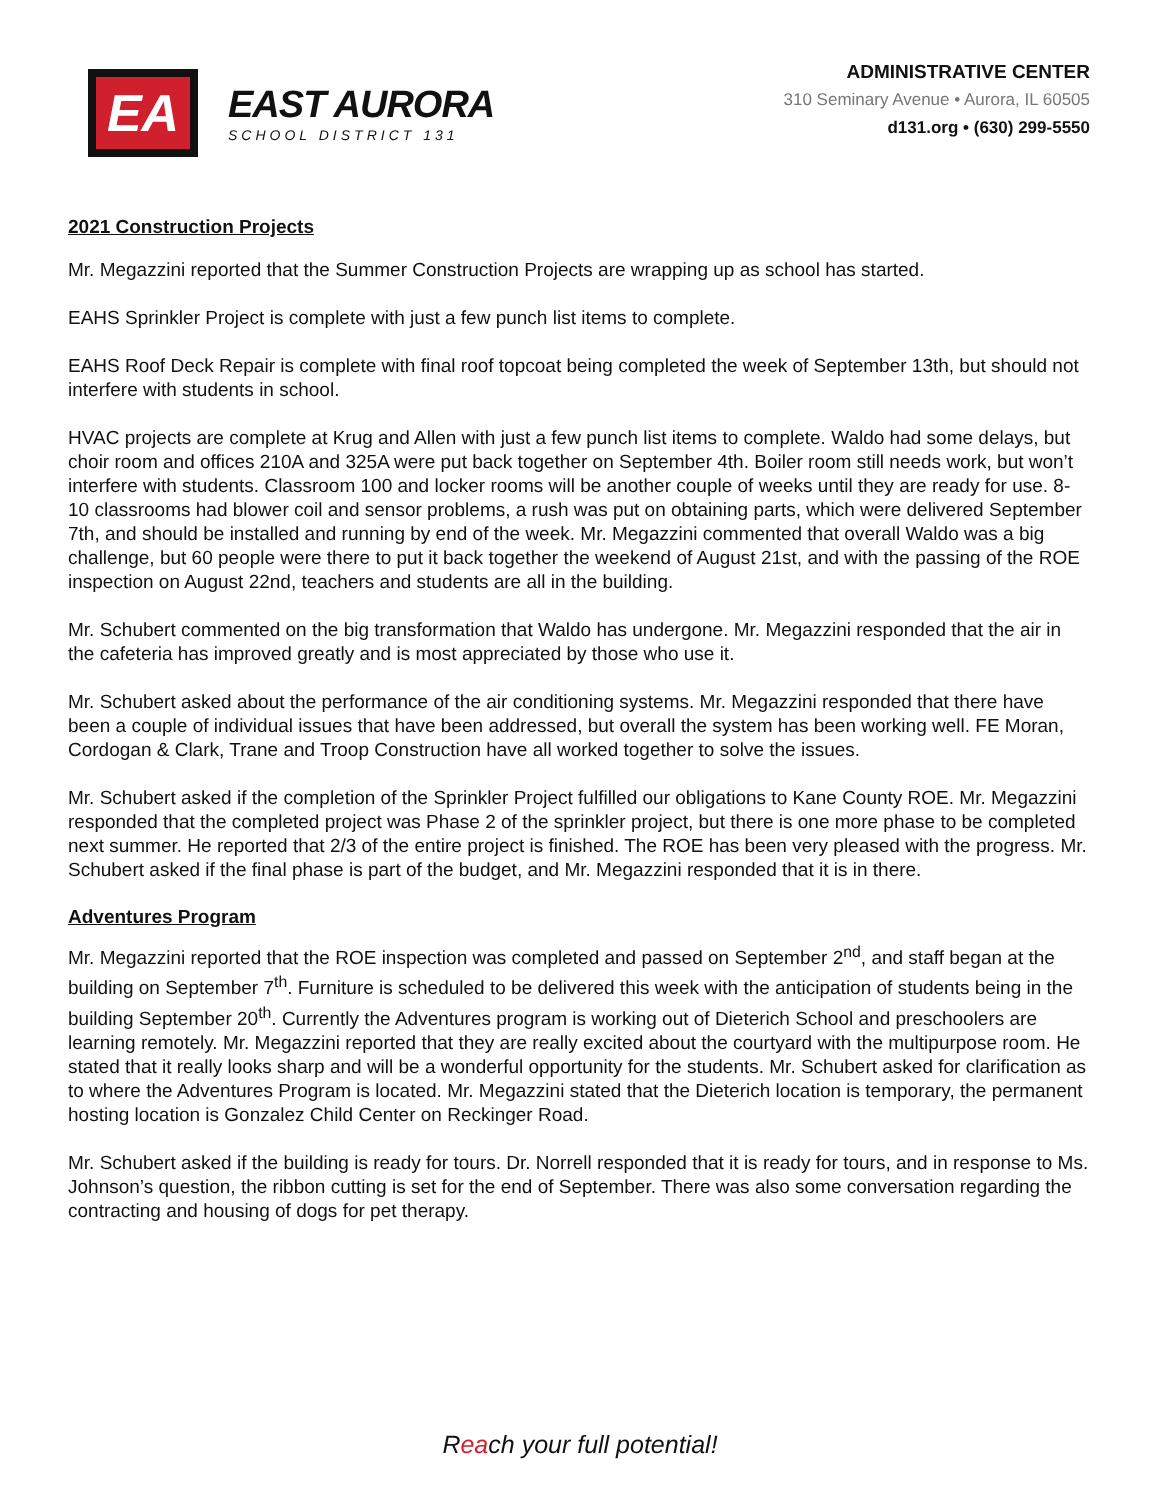EA
EAST AURORA
SCHOOL DISTRICT 131
ADMINISTRATIVE CENTER
310 Seminary Avenue • Aurora, IL 60505
d131.org • (630) 299-5550
2021 Construction Projects
Mr. Megazzini reported that the Summer Construction Projects are wrapping up as school has started.
EAHS Sprinkler Project is complete with just a few punch list items to complete.
EAHS Roof Deck Repair is complete with final roof topcoat being completed the week of September 13th, but should not interfere with students in school.
HVAC projects are complete at Krug and Allen with just a few punch list items to complete. Waldo had some delays, but choir room and offices 210A and 325A were put back together on September 4th. Boiler room still needs work, but won’t interfere with students. Classroom 100 and locker rooms will be another couple of weeks until they are ready for use. 8-10 classrooms had blower coil and sensor problems, a rush was put on obtaining parts, which were delivered September 7th, and should be installed and running by end of the week. Mr. Megazzini commented that overall Waldo was a big challenge, but 60 people were there to put it back together the weekend of August 21st, and with the passing of the ROE inspection on August 22nd, teachers and students are all in the building.
Mr. Schubert commented on the big transformation that Waldo has undergone. Mr. Megazzini responded that the air in the cafeteria has improved greatly and is most appreciated by those who use it.
Mr. Schubert asked about the performance of the air conditioning systems. Mr. Megazzini responded that there have been a couple of individual issues that have been addressed, but overall the system has been working well. FE Moran, Cordogan & Clark, Trane and Troop Construction have all worked together to solve the issues.
Mr. Schubert asked if the completion of the Sprinkler Project fulfilled our obligations to Kane County ROE. Mr. Megazzini responded that the completed project was Phase 2 of the sprinkler project, but there is one more phase to be completed next summer. He reported that 2/3 of the entire project is finished. The ROE has been very pleased with the progress. Mr. Schubert asked if the final phase is part of the budget, and Mr. Megazzini responded that it is in there.
Adventures Program
Mr. Megazzini reported that the ROE inspection was completed and passed on September 2<sup>nd</sup>, and staff began at the building on September 7<sup>th</sup>. Furniture is scheduled to be delivered this week with the anticipation of students being in the building September 20<sup>th</sup>. Currently the Adventures program is working out of Dieterich School and preschoolers are learning remotely. Mr. Megazzini reported that they are really excited about the courtyard with the multipurpose room. He stated that it really looks sharp and will be a wonderful opportunity for the students. Mr. Schubert asked for clarification as to where the Adventures Program is located. Mr. Megazzini stated that the Dieterich location is temporary, the permanent hosting location is Gonzalez Child Center on Reckinger Road.
Mr. Schubert asked if the building is ready for tours. Dr. Norrell responded that it is ready for tours, and in response to Ms. Johnson’s question, the ribbon cutting is set for the end of September. There was also some conversation regarding the contracting and housing of dogs for pet therapy.
Reach your full potential!